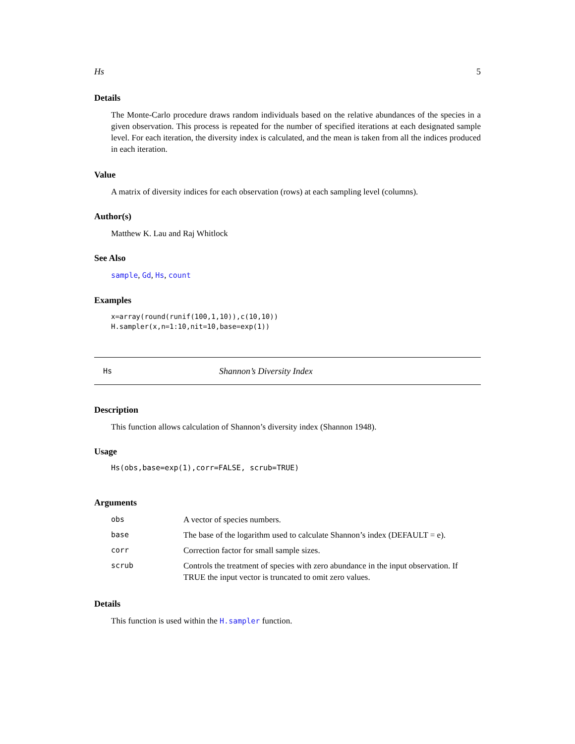Hs 5
Details
The Monte-Carlo procedure draws random individuals based on the relative abundances of the species in a given observation. This process is repeated for the number of specified iterations at each designated sample level. For each iteration, the diversity index is calculated, and the mean is taken from all the indices produced in each iteration.
Value
A matrix of diversity indices for each observation (rows) at each sampling level (columns).
Author(s)
Matthew K. Lau and Raj Whitlock
See Also
sample, Gd, Hs, count
Examples
x=array(round(runif(100,1,10)),c(10,10))
H.sampler(x,n=1:10,nit=10,base=exp(1))
Hs Shannon’s Diversity Index
Description
This function allows calculation of Shannon’s diversity index (Shannon 1948).
Usage
Hs(obs,base=exp(1),corr=FALSE, scrub=TRUE)
Arguments
| obs | A vector of species numbers. |
| base | The base of the logarithm used to calculate Shannon’s index (DEFAULT = e). |
| corr | Correction factor for small sample sizes. |
| scrub | Controls the treatment of species with zero abundance in the input observation. If TRUE the input vector is truncated to omit zero values. |
Details
This function is used within the H.sampler function.